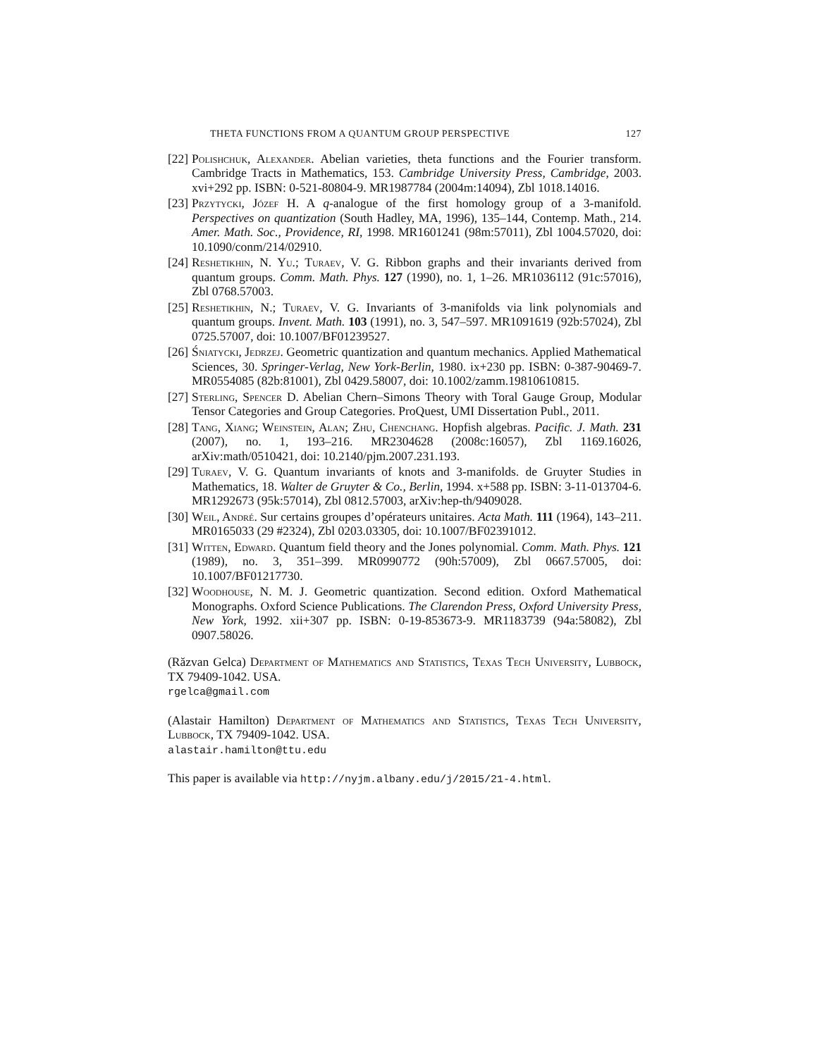THETA FUNCTIONS FROM A QUANTUM GROUP PERSPECTIVE 127
[22] Polishchuk, Alexander. Abelian varieties, theta functions and the Fourier transform. Cambridge Tracts in Mathematics, 153. Cambridge University Press, Cambridge, 2003. xvi+292 pp. ISBN: 0-521-80804-9. MR1987784 (2004m:14094), Zbl 1018.14016.
[23] Przytycki, Józef H. A q-analogue of the first homology group of a 3-manifold. Perspectives on quantization (South Hadley, MA, 1996), 135–144, Contemp. Math., 214. Amer. Math. Soc., Providence, RI, 1998. MR1601241 (98m:57011), Zbl 1004.57020, doi: 10.1090/conm/214/02910.
[24] Reshetikhin, N. Yu.; Turaev, V. G. Ribbon graphs and their invariants derived from quantum groups. Comm. Math. Phys. 127 (1990), no. 1, 1–26. MR1036112 (91c:57016), Zbl 0768.57003.
[25] Reshetikhin, N.; Turaev, V. G. Invariants of 3-manifolds via link polynomials and quantum groups. Invent. Math. 103 (1991), no. 3, 547–597. MR1091619 (92b:57024), Zbl 0725.57007, doi: 10.1007/BF01239527.
[26] Śniatycki, Jedrzej. Geometric quantization and quantum mechanics. Applied Mathematical Sciences, 30. Springer-Verlag, New York-Berlin, 1980. ix+230 pp. ISBN: 0-387-90469-7. MR0554085 (82b:81001), Zbl 0429.58007, doi: 10.1002/zamm.19810610815.
[27] Sterling, Spencer D. Abelian Chern–Simons Theory with Toral Gauge Group, Modular Tensor Categories and Group Categories. ProQuest, UMI Dissertation Publ., 2011.
[28] Tang, Xiang; Weinstein, Alan; Zhu, Chenchang. Hopfish algebras. Pacific. J. Math. 231 (2007), no. 1, 193–216. MR2304628 (2008c:16057), Zbl 1169.16026, arXiv:math/0510421, doi: 10.2140/pjm.2007.231.193.
[29] Turaev, V. G. Quantum invariants of knots and 3-manifolds. de Gruyter Studies in Mathematics, 18. Walter de Gruyter & Co., Berlin, 1994. x+588 pp. ISBN: 3-11-013704-6. MR1292673 (95k:57014), Zbl 0812.57003, arXiv:hep-th/9409028.
[30] Weil, André. Sur certains groupes d’opérateurs unitaires. Acta Math. 111 (1964), 143–211. MR0165033 (29 #2324), Zbl 0203.03305, doi: 10.1007/BF02391012.
[31] Witten, Edward. Quantum field theory and the Jones polynomial. Comm. Math. Phys. 121 (1989), no. 3, 351–399. MR0990772 (90h:57009), Zbl 0667.57005, doi: 10.1007/BF01217730.
[32] Woodhouse, N. M. J. Geometric quantization. Second edition. Oxford Mathematical Monographs. Oxford Science Publications. The Clarendon Press, Oxford University Press, New York, 1992. xii+307 pp. ISBN: 0-19-853673-9. MR1183739 (94a:58082), Zbl 0907.58026.
(Răzvan Gelca) Department of Mathematics and Statistics, Texas Tech University, Lubbock, TX 79409-1042. USA.
rgelca@gmail.com
(Alastair Hamilton) Department of Mathematics and Statistics, Texas Tech University, Lubbock, TX 79409-1042. USA.
alastair.hamilton@ttu.edu
This paper is available via http://nyjm.albany.edu/j/2015/21-4.html.